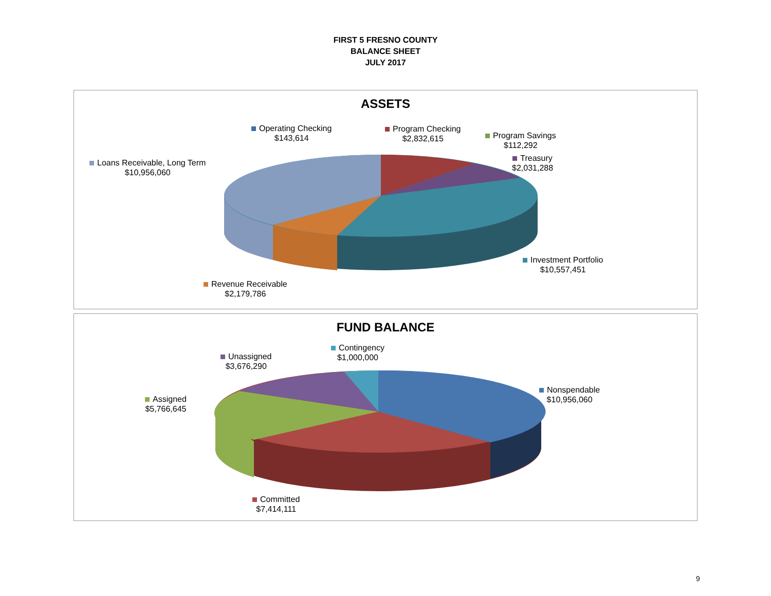FIRST 5 FRESNO COUNTY
BALANCE SHEET
JULY 2017
ASSETS
Operating Checking
$143,614
Program Checking
$2,832,615
Program Savings
$112,292
Treasury
$2,031,288
Loans Receivable, Long Term
$10,956,060
Investment Portfolio
$10,557,451
Revenue Receivable
$2,179,786
FUND BALANCE
Contingency
$1,000,000
Unassigned
$3,676,290
Nonspendable
$10,956,060
Assigned
$5,766,645
Committed
$7,414,111
9